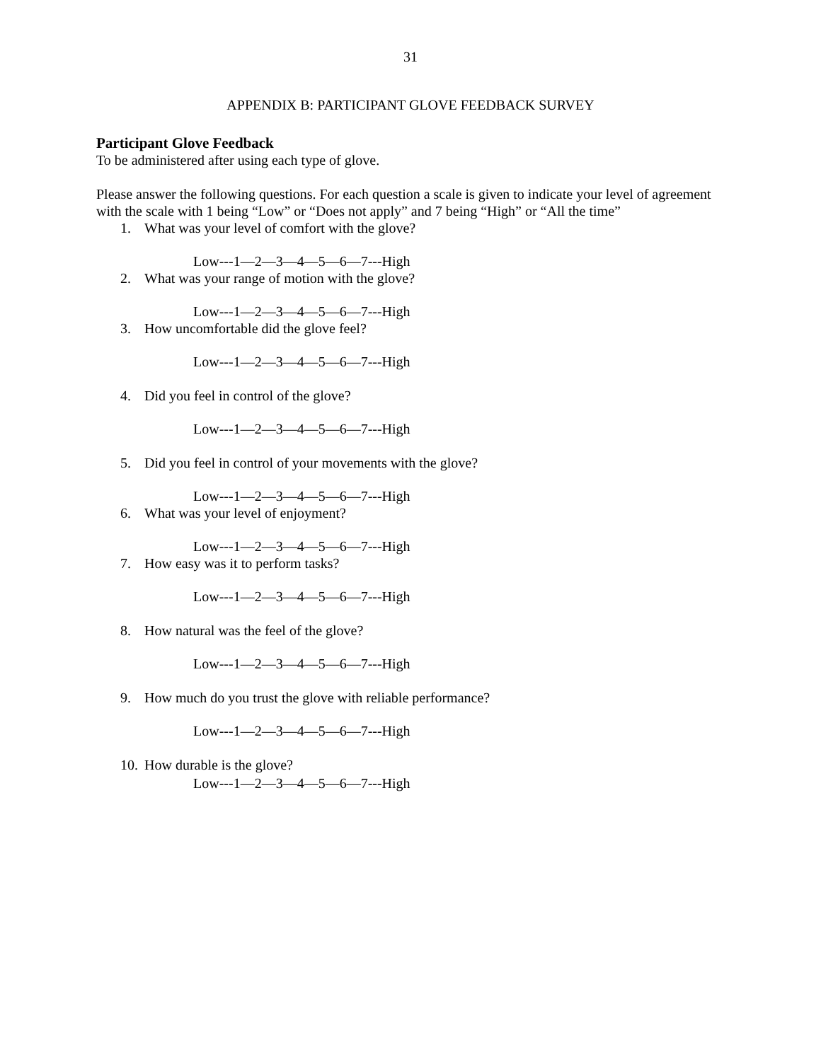31
APPENDIX B: PARTICIPANT GLOVE FEEDBACK SURVEY
Participant Glove Feedback
To be administered after using each type of glove.
Please answer the following questions. For each question a scale is given to indicate your level of agreement with the scale with 1 being “Low” or “Does not apply” and 7 being “High” or “All the time”
1. What was your level of comfort with the glove?
Low---1—2—3—4—5—6—7---High
2. What was your range of motion with the glove?
Low---1—2—3—4—5—6—7---High
3. How uncomfortable did the glove feel?
Low---1—2—3—4—5—6—7---High
4. Did you feel in control of the glove?
Low---1—2—3—4—5—6—7---High
5. Did you feel in control of your movements with the glove?
Low---1—2—3—4—5—6—7---High
6. What was your level of enjoyment?
Low---1—2—3—4—5—6—7---High
7. How easy was it to perform tasks?
Low---1—2—3—4—5—6—7---High
8. How natural was the feel of the glove?
Low---1—2—3—4—5—6—7---High
9. How much do you trust the glove with reliable performance?
Low---1—2—3—4—5—6—7---High
10. How durable is the glove?
Low---1—2—3—4—5—6—7---High